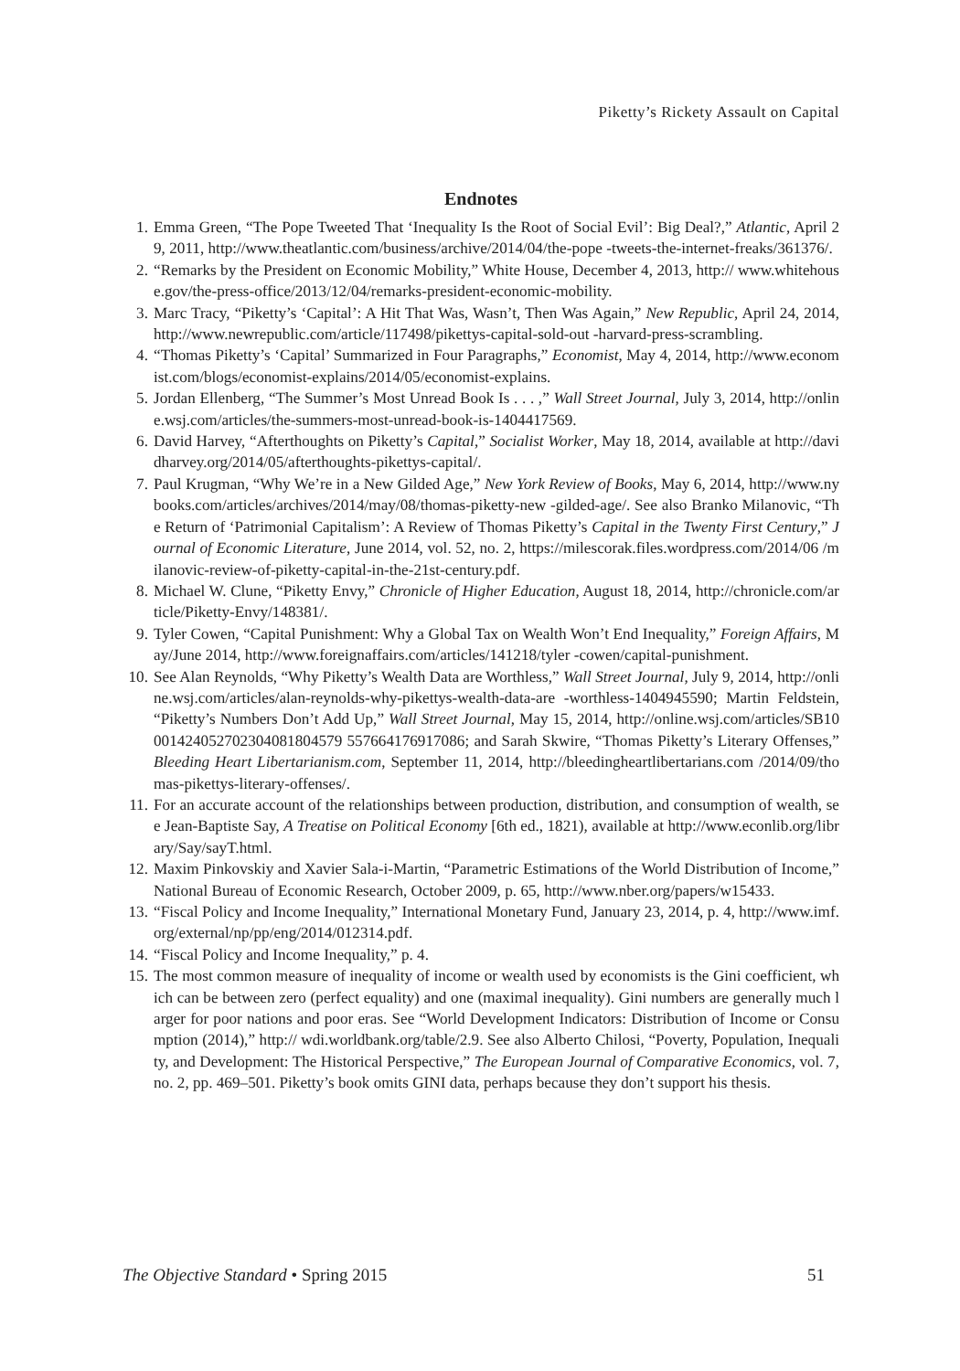Piketty’s Rickety Assault on Capital
Endnotes
1. Emma Green, “The Pope Tweeted That ‘Inequality Is the Root of Social Evil’: Big Deal?,” Atlantic, April 29, 2011, http://www.theatlantic.com/business/archive/2014/04/the-pope -tweets-the-internet-freaks/361376/.
2. “Remarks by the President on Economic Mobility,” White House, December 4, 2013, http:// www.whitehouse.gov/the-press-office/2013/12/04/remarks-president-economic-mobility.
3. Marc Tracy, “Piketty’s ‘Capital’: A Hit That Was, Wasn’t, Then Was Again,” New Republic, April 24, 2014, http://www.newrepublic.com/article/117498/pikettys-capital-sold-out -harvard-press-scrambling.
4. “Thomas Piketty’s ‘Capital’ Summarized in Four Paragraphs,” Economist, May 4, 2014, http://www.economist.com/blogs/economist-explains/2014/05/economist-explains.
5. Jordan Ellenberg, “The Summer’s Most Unread Book Is . . . ,” Wall Street Journal, July 3, 2014, http://online.wsj.com/articles/the-summers-most-unread-book-is-1404417569.
6. David Harvey, “Afterthoughts on Piketty’s Capital,” Socialist Worker, May 18, 2014, available at http://davidharvey.org/2014/05/afterthoughts-pikettys-capital/.
7. Paul Krugman, “Why We’re in a New Gilded Age,” New York Review of Books, May 6, 2014, http://www.nybooks.com/articles/archives/2014/may/08/thomas-piketty-new -gilded-age/. See also Branko Milanovic, “The Return of ‘Patrimonial Capitalism’: A Review of Thomas Piketty’s Capital in the Twenty First Century,” Journal of Economic Literature, June 2014, vol. 52, no. 2, https://milescorak.files.wordpress.com/2014/06 /milanovic-review-of-piketty-capital-in-the-21st-century.pdf.
8. Michael W. Clune, “Piketty Envy,” Chronicle of Higher Education, August 18, 2014, http://chronicle.com/article/Piketty-Envy/148381/.
9. Tyler Cowen, “Capital Punishment: Why a Global Tax on Wealth Won’t End Inequality,” Foreign Affairs, May/June 2014, http://www.foreignaffairs.com/articles/141218/tyler -cowen/capital-punishment.
10. See Alan Reynolds, “Why Piketty’s Wealth Data are Worthless,” Wall Street Journal, July 9, 2014, http://online.wsj.com/articles/alan-reynolds-why-pikettys-wealth-data-are -worthless-1404945590; Martin Feldstein, “Piketty’s Numbers Don’t Add Up,” Wall Street Journal, May 15, 2014, http://online.wsj.com/articles/SB1000142405270230408180457​9 557664176917086; and Sarah Skwire, “Thomas Piketty’s Literary Offenses,” Bleeding Heart Libertarianism.com, September 11, 2014, http://bleedingheartlibertarians.com /2014/09/thomas-pikettys-literary-offenses/.
11. For an accurate account of the relationships between production, distribution, and consumption of wealth, see Jean-Baptiste Say, A Treatise on Political Economy [6th ed., 1821), available at http://www.econlib.org/library/Say/sayT.html.
12. Maxim Pinkovskiy and Xavier Sala-i-Martin, “Parametric Estimations of the World Distribution of Income,” National Bureau of Economic Research, October 2009, p. 65, http://www.nber.org/papers/w15433.
13. “Fiscal Policy and Income Inequality,” International Monetary Fund, January 23, 2014, p. 4, http://www.imf.org/external/np/pp/eng/2014/012314.pdf.
14. “Fiscal Policy and Income Inequality,” p. 4.
15. The most common measure of inequality of income or wealth used by economists is the Gini coefficient, which can be between zero (perfect equality) and one (maximal inequality). Gini numbers are generally much larger for poor nations and poor eras. See “World Development Indicators: Distribution of Income or Consumption (2014),” http:// wdi.worldbank.org/table/2.9. See also Alberto Chilosi, “Poverty, Population, Inequality, and Development: The Historical Perspective,” The European Journal of Comparative Economics, vol. 7, no. 2, pp. 469–501. Piketty’s book omits GINI data, perhaps because they don’t support his thesis.
The Objective Standard • Spring 2015 51